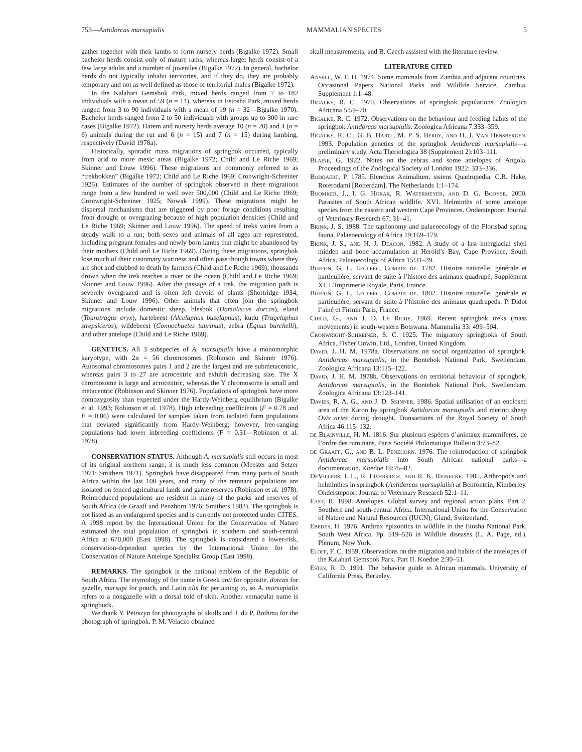753—Antidorcas marsupialis MAMMALIAN SPECIES 5
gather together with their lambs to form nursery herds (Bigalke 1972). Small bachelor herds consist only of mature rams, whereas larger herds consist of a few large adults and a number of juveniles (Bigalke 1972). In general, bachelor herds do not typically inhabit territories, and if they do, they are probably temporary and not as well defined as those of territorial males (Bigalke 1972).
In the Kalahari Gemsbok Park, mixed herds ranged from 7 to 182 individuals with a mean of 59 (n = 14), whereas in Estosha Park, mixed herds ranged from 3 to 90 individuals with a mean of 19 (n = 32—Bigalke 1970). Bachelor herds ranged from 2 to 50 individuals with groups up to 300 in rare cases (Bigalke 1972). Harem and nursery herds average 10 (n = 20) and 4 (n = 6) animals during the rut and 6 (n = 15) and 7 (n = 15) during lambing, respectively (David 1978a).
Historically, sporadic mass migrations of springbok occurred, typically from arid to more mesic areas (Bigalke 1972; Child and Le Riche 1969; Skinner and Louw 1996). These migrations are commonly referred to as “trekbokken” (Bigalke 1972; Child and Le Riche 1969; Cronwright-Schreiner 1925). Estimates of the number of springbok observed in these migrations range from a few hundred to well over 500,000 (Child and Le Riche 1969; Cronwright-Schreiner 1925; Nowak 1999). These migrations might be dispersal mechanisms that are triggered by poor forage conditions resulting from drought or overgrazing because of high population densities (Child and Le Riche 1969; Skinner and Louw 1996). The speed of treks varies from a steady walk to a run; both sexes and animals of all ages are represented, including pregnant females and newly born lambs that might be abandoned by their mothers (Child and Le Riche 1969). During these migrations, springbok lose much of their customary wariness and often pass though towns where they are shot and clubbed to death by farmers (Child and Le Riche 1969); thousands drown when the trek reaches a river or the ocean (Child and Le Riche 1969; Skinner and Louw 1996). After the passage of a trek, the migration path is severely overgrazed and is often left devoid of plants (Shortridge 1934; Skinner and Louw 1996). Other animals that often join the springbok migrations include domestic sheep, blesbok (Damaliscus dorcas), eland (Taurotragus oryx), hartebeest (Alcelaphus buselaphus), kudu (Tragelaphus strepsiceros), wildebeest (Connochaetes taurinus), zebra (Equus burchelli), and other antelope (Child and Le Riche 1969).
GENETICS. All 3 subspecies of A. marsupialis have a monomorphic karyotype, with 2n = 56 chromosomes (Robinson and Skinner 1976). Autosomal chromosomes pairs 1 and 2 are the largest and are submetacentric, whereas pairs 3 to 27 are acrocentric and exhibit decreasing size. The X chromosome is large and acrocentric, whereas the Y chromosome is small and metacentric (Robinson and Skinner 1976). Populations of springbok have more homozygosity than expected under the Hardy-Weinberg equilibrium (Bigalke et al. 1993; Robinson et al. 1978). High inbreeding coefficients (F = 0.78 and F = 0.86) were calculated for samples taken from isolated farm populations that deviated significantly from Hardy-Weinberg; however, free-ranging populations had lower inbreeding coefficients (F = 0.31—Robinson et al. 1978).
CONSERVATION STATUS. Although A. marsupialis still occurs in most of its original northern range, it is much less common (Meester and Setzer 1971; Smithers 1971). Springbok have disappeared from many parts of South Africa within the last 100 years, and many of the remnant populations are isolated on fenced agricultural lands and game reserves (Robinson et al. 1978). Reintroduced populations are resident in many of the parks and reserves of South Africa (de Graaff and Penzhorn 1976; Smithers 1983). The springbok is not listed as an endangered species and is currently not protected under CITES. A 1998 report by the International Union for the Conservation of Nature estimated the total population of springbok in southern and south-central Africa at 670,000 (East 1998). The springbok is considered a lower-risk, conservation-dependent species by the International Union for the Conservation of Nature Antelope Specialist Group (East 1998).
REMARKS. The springbok is the national emblem of the Republic of South Africa. The etymology of the name is Greek anti for opposite, dorcas for gazelle, marsupi for pouch, and Latin alis for pertaining to, so A. marsupialis refers to a nongazelle with a dorsal fold of skin. Another vernacular name is springbuck.
We thank Y. Petrszyn for photographs of skulls and J. du P. Bothma for the photograph of springbok. P. M. Velaczo obtained
skull measurements, and B. Czech assisted with the literature review.
LITERATURE CITED
Ansell, W. F. H. 1974. Some mammals from Zambia and adjacent countries. Occasional Papers National Parks and Wildlife Service, Zambia, Supplement 1:1–48.
Bigalke, R. C. 1970. Observations of springbok populations. Zoologica Africana 5:59–70.
Bigalke, R. C. 1972. Observations on the behaviour and feeding habits of the springbok Antidorcas marsupialis. Zoologica Africana 7:333–359.
Bigalke, R. C., G. B. Hartl, M. P. S. Berry, and H. J. Van Hensbergen. 1993. Population genetics of the springbok Antidorcas marsupialis—a preliminary study. Acta Theriologica 38 (Supplement 2):103–111.
Blaine, G. 1922. Notes on the zebras and some antelopes of Angola. Proceedings of the Zoological Society of London 1922: 333–336.
Boddaert, P. 1785. Elenchus Animalium, sistens Quadrupedia. C.R. Hake, Roterodami [Rotterdam], The Netherlands 1:1–174.
Boomker, J., I. G. Horak, R. Watermeyer, and D. G. Booyse. 2000. Parasites of South African wildlife. XVI. Helminths of some antelope species from the eastern and western Cape Provinces. Onderstepoort Journal of Veterinary Research 67: 31–41.
Brink, J. S. 1988. The taphonomy and palaeoecology of the Florisbad spring fauna. Palaeoecology of Africa 19:169–179.
Brink, J. S., and H. J. Deacon. 1982. A study of a last interglacial shell midden and bone accumulation at Herold’s Bay, Cape Province, South Africa. Palaeoecology of Africa 15:31–39.
Buffon, G. L. Leclerc, Compte de. 1782. Histoire naturelle, générale et particulière, servant de suite à l’histore des animaux quadrupé, Supplément XI. L’Imprimerie Royale, Paris, France.
Buffon, G. L. Leclerc, Compte de. 1802. Histoire naturelle, générale et particuliére, servant de suite á l’histoire des animaux quadrupeds. P. Didot l’ainé et Firmin Paris, France.
Child, G., and J. D. Le Riche. 1969. Recent springbok treks (mass movements) in south-western Botswana. Mammalia 33: 499–504.
Cronwright-Schreiner, S. C. 1925. The migratory springboks of South Africa. Fisher Unwin, Ltd., London, United Kingdom.
David, J. H. M. 1978a. Observations on social organization of springbok, Antidorcas marsupialis, in the Bontebok National Park, Swellendam. Zoologica Africana 13:115–122.
David, J. H. M. 1978b. Observations on territorial behaviour of springbok, Antidorcas marsupialis, in the Bontebok National Park, Swellendam. Zoologica Africana 13:123–141.
Davies, R. A. G., and J. D. Skinner. 1986. Spatial utilisation of an enclosed area of the Karoo by springbok Antidorcas marsupialis and merino sheep Ovis aries during drought. Transactions of the Royal Society of South Africa 46:115–132.
de Blainville, H. M. 1816. Sur plusieurs espéces d’animaux mammiferes, de l’ordre des ruminans. Paris Société Philomatique Bulletin 3:73–82.
de Graaff, G., and B. L. Penzhorn. 1976. The reintroduction of springbok Antidorcas marsupialis into South African national parks—a documentation. Koedoe 19:75–82.
DeVillers, I. L., R. Liversidge, and R. K. Reinecke. 1985. Arthropods and helminthes in springbok (Antidorcas marsupialis) at Benfontein, Kimberley. Onderstepoort Journal of Veterinary Research 52:1–11.
East, R. 1998. Antelopes. Global survey and regional action plans. Part 2. Southern and south-central Africa. International Union for the Conservation of Nature and Natural Resources (IUCN), Gland, Switzerland.
Ebedes, H. 1976. Anthrax epizootics in wildlife in the Etosha National Park, South West Africa. Pp. 519–526 in Wildlife diseases (L. A. Page, ed.). Plenum, New York.
Eloff, F. C. 1959. Observations on the migration and habits of the antelopes of the Kalahari Gemsbok Park. Part II. Koedoe 2:30–51.
Estes, R. D. 1991. The behavior guide to African mammals. University of California Press, Berkeley.